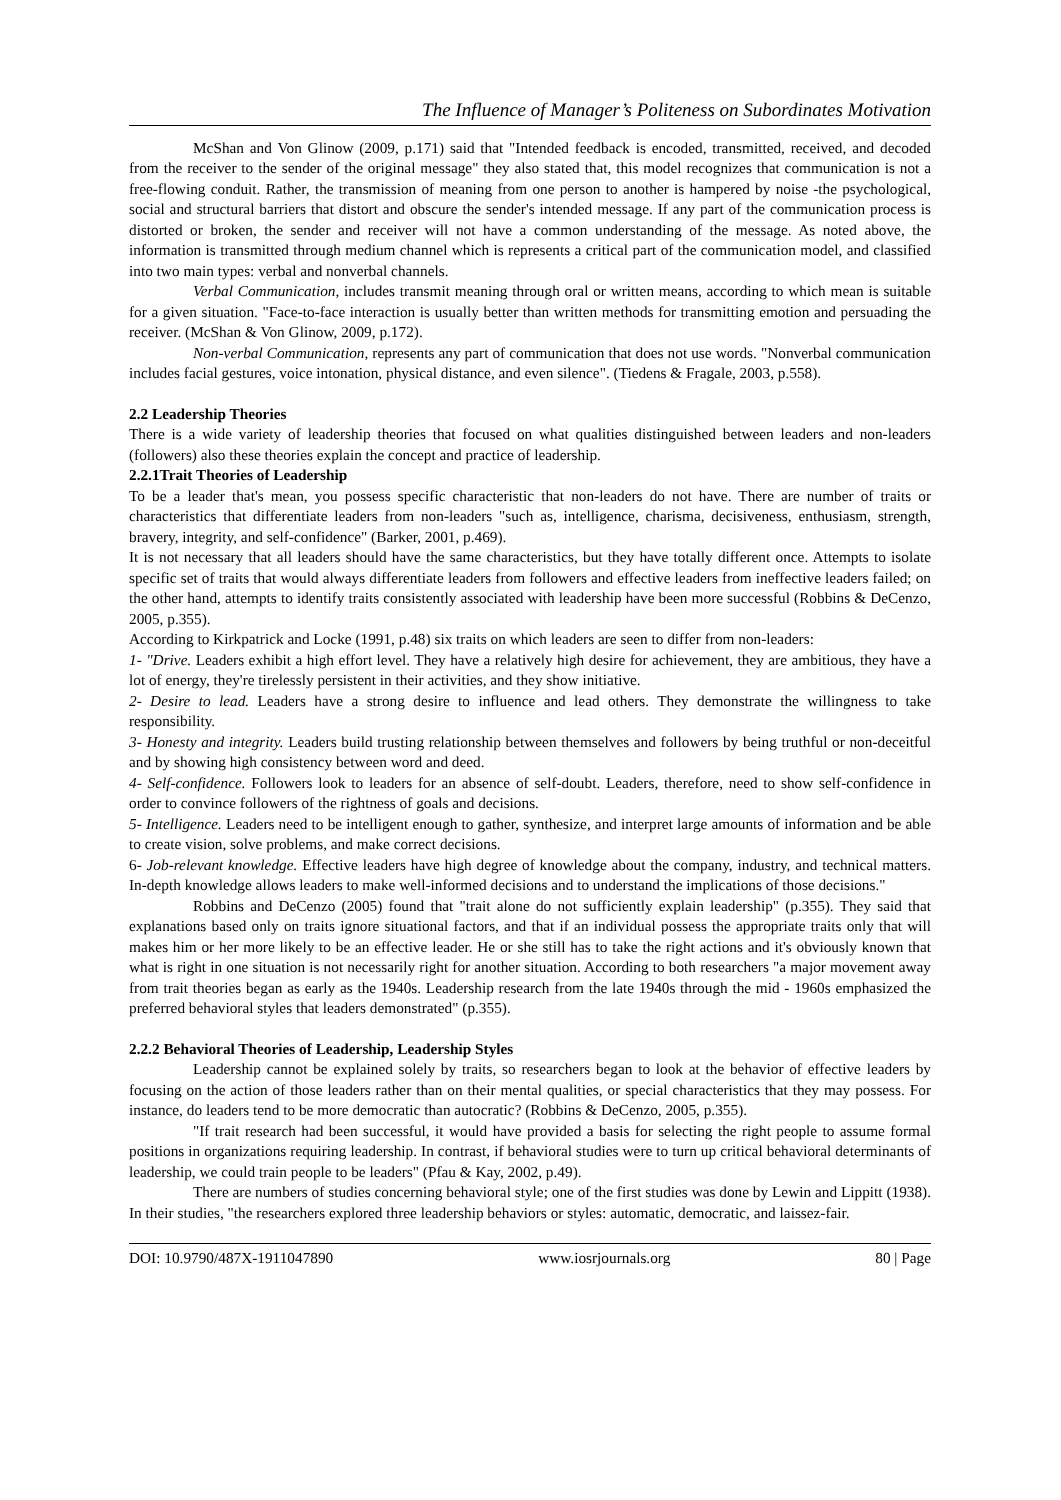The Influence of Manager’s Politeness on Subordinates Motivation
McShan and Von Glinow (2009, p.171) said that "Intended feedback is encoded, transmitted, received, and decoded from the receiver to the sender of the original message" they also stated that, this model recognizes that communication is not a free-flowing conduit. Rather, the transmission of meaning from one person to another is hampered by noise -the psychological, social and structural barriers that distort and obscure the sender's intended message. If any part of the communication process is distorted or broken, the sender and receiver will not have a common understanding of the message. As noted above, the information is transmitted through medium channel which is represents a critical part of the communication model, and classified into two main types: verbal and nonverbal channels.
Verbal Communication, includes transmit meaning through oral or written means, according to which mean is suitable for a given situation. "Face-to-face interaction is usually better than written methods for transmitting emotion and persuading the receiver. (McShan & Von Glinow, 2009, p.172).
Non-verbal Communication, represents any part of communication that does not use words. "Nonverbal communication includes facial gestures, voice intonation, physical distance, and even silence". (Tiedens & Fragale, 2003, p.558).
2.2 Leadership Theories
There is a wide variety of leadership theories that focused on what qualities distinguished between leaders and non-leaders (followers) also these theories explain the concept and practice of leadership.
2.2.1Trait Theories of Leadership
To be a leader that's mean, you possess specific characteristic that non-leaders do not have. There are number of traits or characteristics that differentiate leaders from non-leaders "such as, intelligence, charisma, decisiveness, enthusiasm, strength, bravery, integrity, and self-confidence" (Barker, 2001, p.469).
It is not necessary that all leaders should have the same characteristics, but they have totally different once. Attempts to isolate specific set of traits that would always differentiate leaders from followers and effective leaders from ineffective leaders failed; on the other hand, attempts to identify traits consistently associated with leadership have been more successful (Robbins & DeCenzo, 2005, p.355).
According to Kirkpatrick and Locke (1991, p.48) six traits on which leaders are seen to differ from non-leaders:
1- "Drive. Leaders exhibit a high effort level. They have a relatively high desire for achievement, they are ambitious, they have a lot of energy, they're tirelessly persistent in their activities, and they show initiative.
2- Desire to lead. Leaders have a strong desire to influence and lead others. They demonstrate the willingness to take responsibility.
3- Honesty and integrity. Leaders build trusting relationship between themselves and followers by being truthful or non-deceitful and by showing high consistency between word and deed.
4- Self-confidence. Followers look to leaders for an absence of self-doubt. Leaders, therefore, need to show self-confidence in order to convince followers of the rightness of goals and decisions.
5- Intelligence. Leaders need to be intelligent enough to gather, synthesize, and interpret large amounts of information and be able to create vision, solve problems, and make correct decisions.
6- Job-relevant knowledge. Effective leaders have high degree of knowledge about the company, industry, and technical matters. In-depth knowledge allows leaders to make well-informed decisions and to understand the implications of those decisions."
Robbins and DeCenzo (2005) found that "trait alone do not sufficiently explain leadership" (p.355). They said that explanations based only on traits ignore situational factors, and that if an individual possess the appropriate traits only that will makes him or her more likely to be an effective leader. He or she still has to take the right actions and it's obviously known that what is right in one situation is not necessarily right for another situation. According to both researchers "a major movement away from trait theories began as early as the 1940s. Leadership research from the late 1940s through the mid - 1960s emphasized the preferred behavioral styles that leaders demonstrated" (p.355).
2.2.2 Behavioral Theories of Leadership, Leadership Styles
Leadership cannot be explained solely by traits, so researchers began to look at the behavior of effective leaders by focusing on the action of those leaders rather than on their mental qualities, or special characteristics that they may possess. For instance, do leaders tend to be more democratic than autocratic? (Robbins & DeCenzo, 2005, p.355).
"If trait research had been successful, it would have provided a basis for selecting the right people to assume formal positions in organizations requiring leadership. In contrast, if behavioral studies were to turn up critical behavioral determinants of leadership, we could train people to be leaders" (Pfau & Kay, 2002, p.49).
There are numbers of studies concerning behavioral style; one of the first studies was done by Lewin and Lippitt (1938). In their studies, "the researchers explored three leadership behaviors or styles: automatic, democratic, and laissez-fair.
DOI: 10.9790/487X-1911047890 www.iosrjournals.org 80 | Page